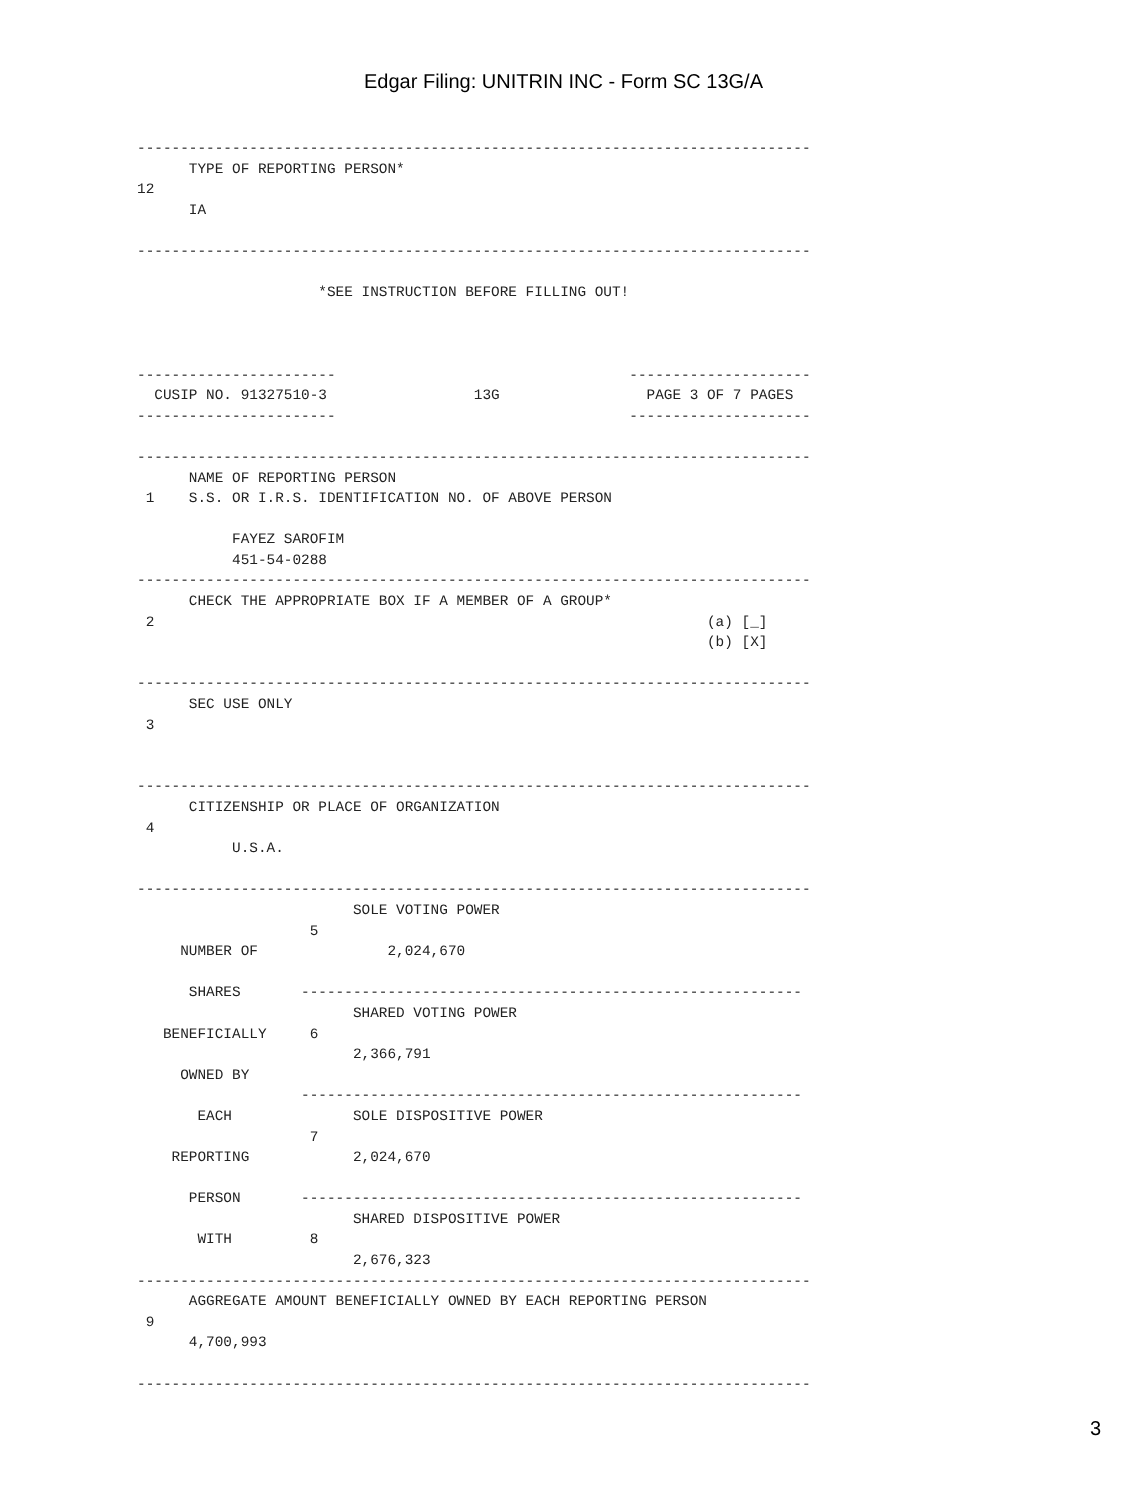Edgar Filing: UNITRIN INC - Form SC 13G/A
------------------------------------------------------------------------------
      TYPE OF REPORTING PERSON*
12
      IA

------------------------------------------------------------------------------

                     *SEE INSTRUCTION BEFORE FILLING OUT!



-----------------------                                  ---------------------
  CUSIP NO. 91327510-3                 13G                 PAGE 3 OF 7 PAGES
-----------------------                                  ---------------------

------------------------------------------------------------------------------
      NAME OF REPORTING PERSON
 1    S.S. OR I.R.S. IDENTIFICATION NO. OF ABOVE PERSON

           FAYEZ SAROFIM
           451-54-0288
------------------------------------------------------------------------------
      CHECK THE APPROPRIATE BOX IF A MEMBER OF A GROUP*
 2                                                                (a) [_]
                                                                  (b) [X]

------------------------------------------------------------------------------
      SEC USE ONLY
 3


------------------------------------------------------------------------------
      CITIZENSHIP OR PLACE OF ORGANIZATION
 4
           U.S.A.

------------------------------------------------------------------------------
                         SOLE VOTING POWER
                    5
     NUMBER OF               2,024,670

      SHARES       ----------------------------------------------------------
                         SHARED VOTING POWER
   BENEFICIALLY     6
                         2,366,791
     OWNED BY
                   ----------------------------------------------------------
       EACH              SOLE DISPOSITIVE POWER
                    7
    REPORTING            2,024,670

      PERSON       ----------------------------------------------------------
                         SHARED DISPOSITIVE POWER
       WITH         8
                         2,676,323
------------------------------------------------------------------------------
      AGGREGATE AMOUNT BENEFICIALLY OWNED BY EACH REPORTING PERSON
 9
      4,700,993

------------------------------------------------------------------------------
3